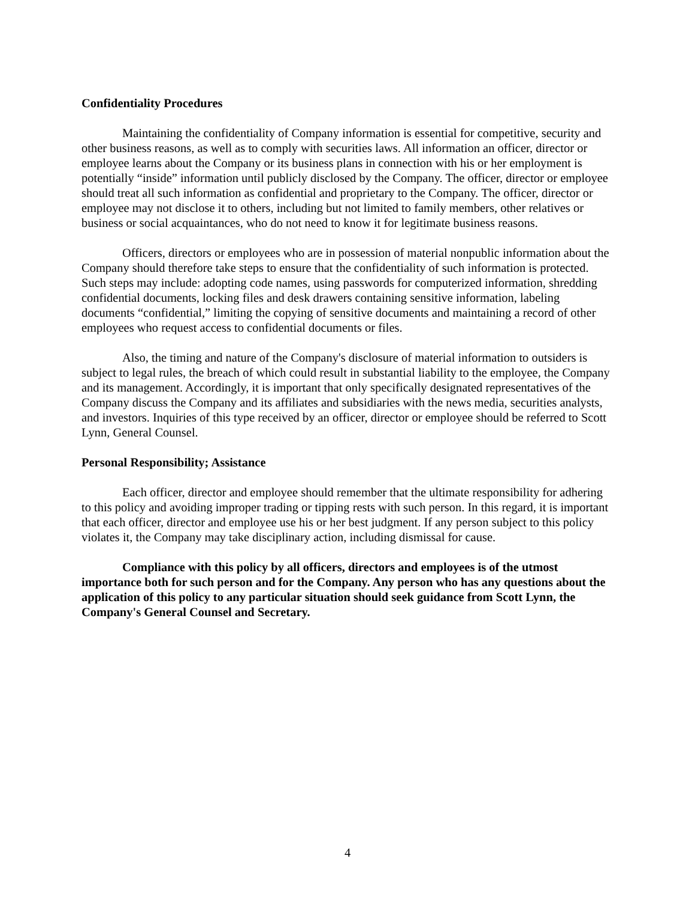Confidentiality Procedures
Maintaining the confidentiality of Company information is essential for competitive, security and other business reasons, as well as to comply with securities laws. All information an officer, director or employee learns about the Company or its business plans in connection with his or her employment is potentially “inside” information until publicly disclosed by the Company. The officer, director or employee should treat all such information as confidential and proprietary to the Company. The officer, director or employee may not disclose it to others, including but not limited to family members, other relatives or business or social acquaintances, who do not need to know it for legitimate business reasons.
Officers, directors or employees who are in possession of material nonpublic information about the Company should therefore take steps to ensure that the confidentiality of such information is protected. Such steps may include: adopting code names, using passwords for computerized information, shredding confidential documents, locking files and desk drawers containing sensitive information, labeling documents “confidential,” limiting the copying of sensitive documents and maintaining a record of other employees who request access to confidential documents or files.
Also, the timing and nature of the Company's disclosure of material information to outsiders is subject to legal rules, the breach of which could result in substantial liability to the employee, the Company and its management. Accordingly, it is important that only specifically designated representatives of the Company discuss the Company and its affiliates and subsidiaries with the news media, securities analysts, and investors. Inquiries of this type received by an officer, director or employee should be referred to Scott Lynn, General Counsel.
Personal Responsibility; Assistance
Each officer, director and employee should remember that the ultimate responsibility for adhering to this policy and avoiding improper trading or tipping rests with such person. In this regard, it is important that each officer, director and employee use his or her best judgment. If any person subject to this policy violates it, the Company may take disciplinary action, including dismissal for cause.
Compliance with this policy by all officers, directors and employees is of the utmost importance both for such person and for the Company. Any person who has any questions about the application of this policy to any particular situation should seek guidance from Scott Lynn, the Company's General Counsel and Secretary.
4